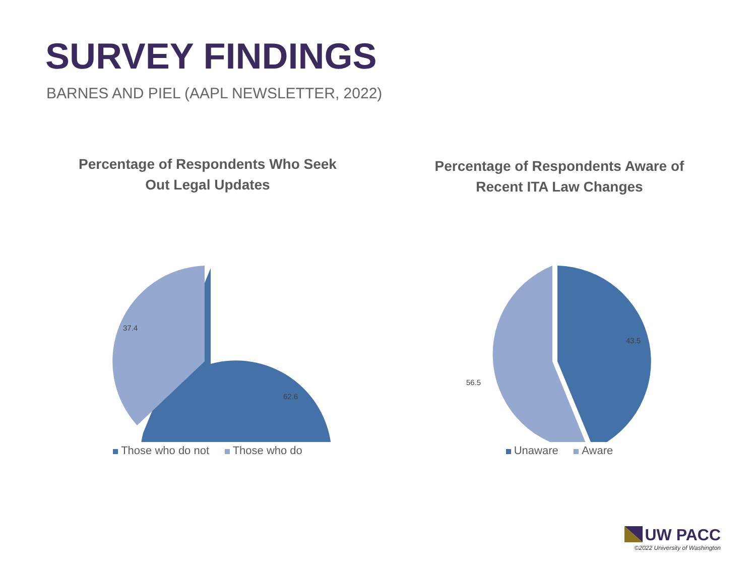SURVEY FINDINGS
BARNES AND PIEL (AAPL NEWSLETTER, 2022)
Percentage of Respondents Who Seek
Out Legal Updates
62.6
37.4
Those who do not Those who do
Percentage of Respondents Aware of
Recent ITA Law Changes
43.5
56.5
Unaware Aware
UW PACC
©2022 University of Washington